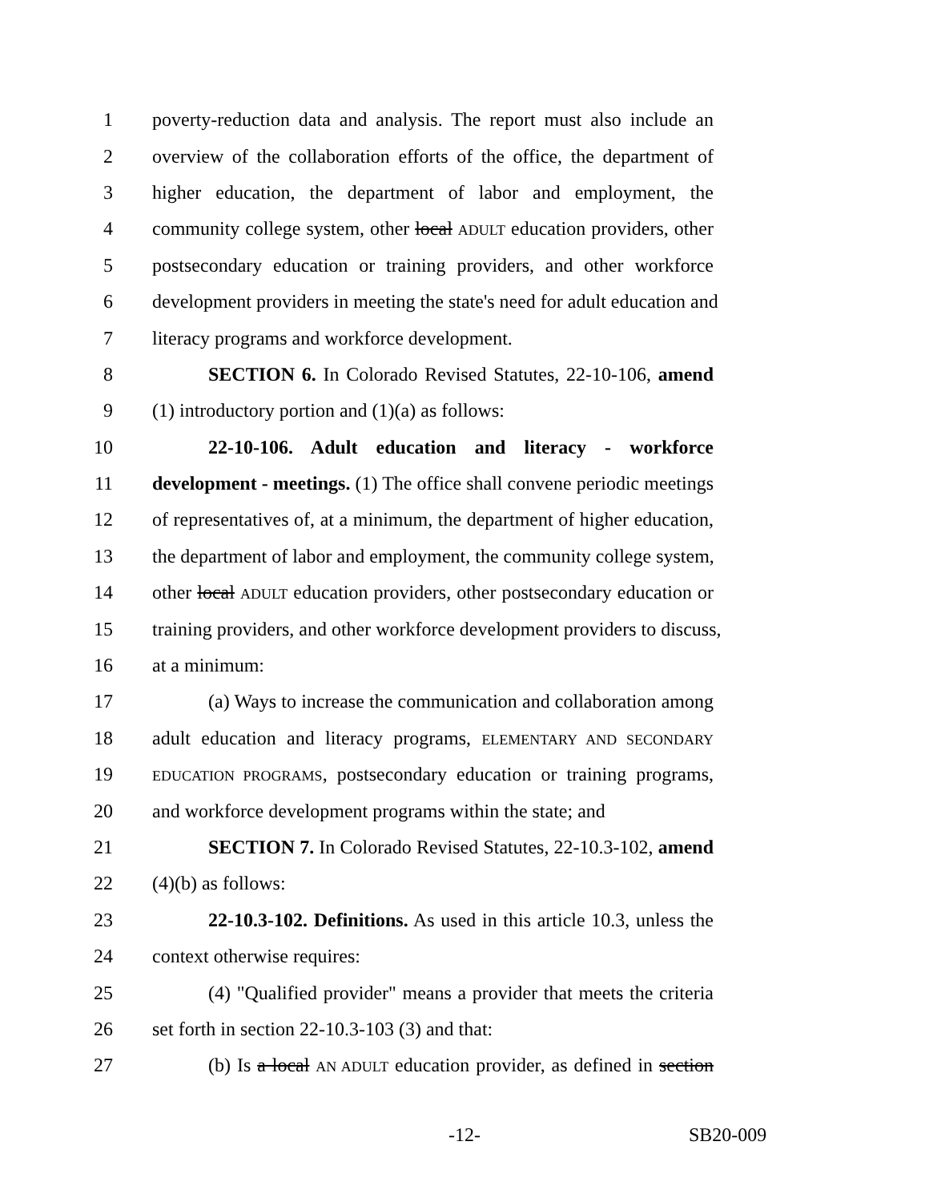1 poverty-reduction data and analysis. The report must also include an
2 overview of the collaboration efforts of the office, the department of
3 higher education, the department of labor and employment, the
4 community college system, other local ADULT education providers, other
5 postsecondary education or training providers, and other workforce
6 development providers in meeting the state's need for adult education and
7 literacy programs and workforce development.
8 SECTION 6. In Colorado Revised Statutes, 22-10-106, amend
9 (1) introductory portion and (1)(a) as follows:
10 22-10-106. Adult education and literacy - workforce
11 development - meetings. (1) The office shall convene periodic meetings
12 of representatives of, at a minimum, the department of higher education,
13 the department of labor and employment, the community college system,
14 other local ADULT education providers, other postsecondary education or
15 training providers, and other workforce development providers to discuss,
16 at a minimum:
17 (a) Ways to increase the communication and collaboration among
18 adult education and literacy programs, ELEMENTARY AND SECONDARY
19 EDUCATION PROGRAMS, postsecondary education or training programs,
20 and workforce development programs within the state; and
21 SECTION 7. In Colorado Revised Statutes, 22-10.3-102, amend
22 (4)(b) as follows:
23 22-10.3-102. Definitions. As used in this article 10.3, unless the
24 context otherwise requires:
25 (4) "Qualified provider" means a provider that meets the criteria
26 set forth in section 22-10.3-103 (3) and that:
27 (b) Is a local AN ADULT education provider, as defined in section
-12- SB20-009